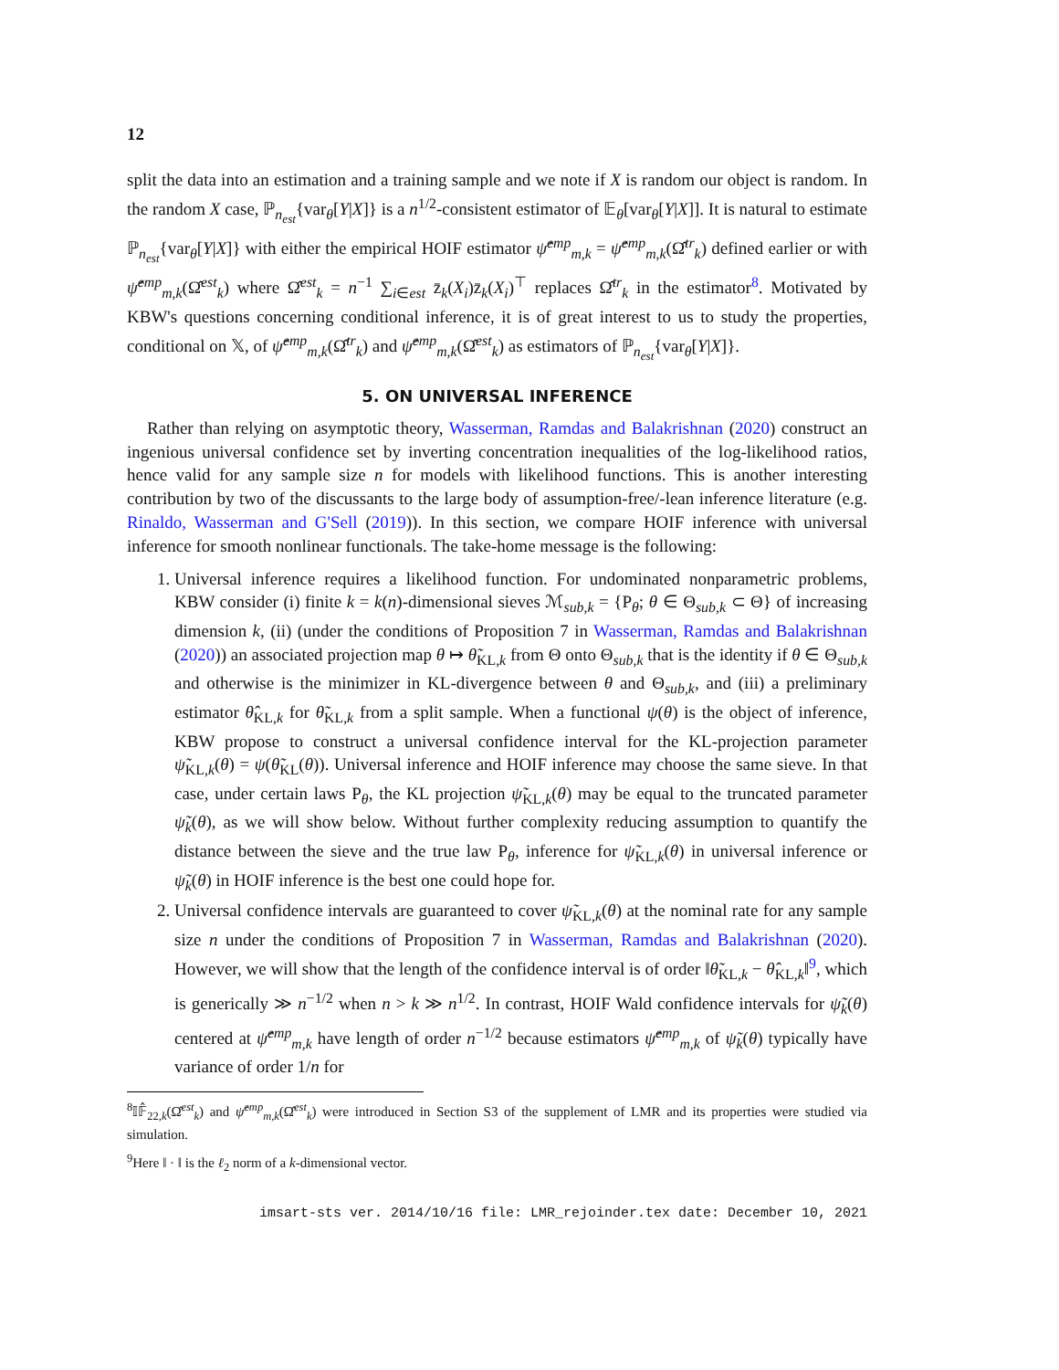12
split the data into an estimation and a training sample and we note if X is random our object is random. In the random X case, ℙ<sub>n<sub>est</sub></sub>{var<sub>θ</sub>[Y|X]} is a n<sup>1/2</sup>-consistent estimator of 𝔼<sub>θ</sub>[var<sub>θ</sub>[Y|X]]. It is natural to estimate ℙ<sub>n<sub>est</sub></sub>{var<sub>θ</sub>[Y|X]} with either the empirical HOIF estimator ψ̂<sup>emp</sup><sub>m,k</sub> = ψ̂<sup>emp</sup><sub>m,k</sub>(Ω̂<sup>tr</sup><sub>k</sub>) defined earlier or with ψ̂<sup>emp</sup><sub>m,k</sub>(Ω̂<sup>est</sup><sub>k</sub>) where Ω̂<sup>est</sup><sub>k</sub> = n<sup>−1</sup> ∑<sub>i∈est</sub> z̄<sub>k</sub>(X<sub>i</sub>)z̄<sub>k</sub>(X<sub>i</sub>)<sup>⊤</sup> replaces Ω̂<sup>tr</sup><sub>k</sub> in the estimator<sup>8</sup>. Motivated by KBW's questions concerning conditional inference, it is of great interest to us to study the properties, conditional on 𝕏, of ψ̂<sup>emp</sup><sub>m,k</sub>(Ω̂<sup>tr</sup><sub>k</sub>) and ψ̂<sup>emp</sup><sub>m,k</sub>(Ω̂<sup>est</sup><sub>k</sub>) as estimators of ℙ<sub>n<sub>est</sub></sub>{var<sub>θ</sub>[Y|X]}.
5. ON UNIVERSAL INFERENCE
Rather than relying on asymptotic theory, Wasserman, Ramdas and Balakrishnan (2020) construct an ingenious universal confidence set by inverting concentration inequalities of the log-likelihood ratios, hence valid for any sample size n for models with likelihood functions. This is another interesting contribution by two of the discussants to the large body of assumption-free/-lean inference literature (e.g. Rinaldo, Wasserman and G'Sell (2019)). In this section, we compare HOIF inference with universal inference for smooth nonlinear functionals. The take-home message is the following:
1. Universal inference requires a likelihood function. For undominated nonparametric problems, KBW consider (i) finite k = k(n)-dimensional sieves ℳ<sub>sub,k</sub> = {P<sub>θ</sub>; θ ∈ Θ<sub>sub,k</sub> ⊂ Θ} of increasing dimension k, (ii) (under the conditions of Proposition 7 in Wasserman, Ramdas and Balakrishnan (2020)) an associated projection map θ ↦ θ̃<sub>KL,k</sub> from Θ onto Θ<sub>sub,k</sub> that is the identity if θ ∈ Θ<sub>sub,k</sub> and otherwise is the minimizer in KL-divergence between θ and Θ<sub>sub,k</sub>, and (iii) a preliminary estimator θ̂<sub>KL,k</sub> for θ̃<sub>KL,k</sub> from a split sample. When a functional ψ(θ) is the object of inference, KBW propose to construct a universal confidence interval for the KL-projection parameter ψ̃<sub>KL,k</sub>(θ) = ψ(θ̃<sub>KL</sub>(θ)). Universal inference and HOIF inference may choose the same sieve. In that case, under certain laws P<sub>θ</sub>, the KL projection ψ̃<sub>KL,k</sub>(θ) may be equal to the truncated parameter ψ̃<sub>k</sub>(θ), as we will show below. Without further complexity reducing assumption to quantify the distance between the sieve and the true law P<sub>θ</sub>, inference for ψ̃<sub>KL,k</sub>(θ) in universal inference or ψ̃<sub>k</sub>(θ) in HOIF inference is the best one could hope for.
2. Universal confidence intervals are guaranteed to cover ψ̃<sub>KL,k</sub>(θ) at the nominal rate for any sample size n under the conditions of Proposition 7 in Wasserman, Ramdas and Balakrishnan (2020). However, we will show that the length of the confidence interval is of order ‖θ̃<sub>KL,k</sub> − θ̂<sub>KL,k</sub>‖<sup>9</sup>, which is generically ≫ n<sup>−1/2</sup> when n > k ≫ n<sup>1/2</sup>. In contrast, HOIF Wald confidence intervals for ψ̃<sub>k</sub>(θ) centered at ψ̂<sup>emp</sup><sub>m,k</sub> have length of order n<sup>−1/2</sup> because estimators ψ̂<sup>emp</sup><sub>m,k</sub> of ψ̃<sub>k</sub>(θ) typically have variance of order 1/n for
<sup>8</sup> 𝕀𝔽̂<sub>22,k</sub>(Ω̂<sup>est</sup><sub>k</sub>) and ψ̂<sup>emp</sup><sub>m,k</sub>(Ω̂<sup>est</sup><sub>k</sub>) were introduced in Section S3 of the supplement of LMR and its properties were studied via simulation.
<sup>9</sup> Here ‖ · ‖ is the ℓ<sub>2</sub> norm of a k-dimensional vector.
imsart-sts ver. 2014/10/16 file: LMR_rejoinder.tex date: December 10, 2021